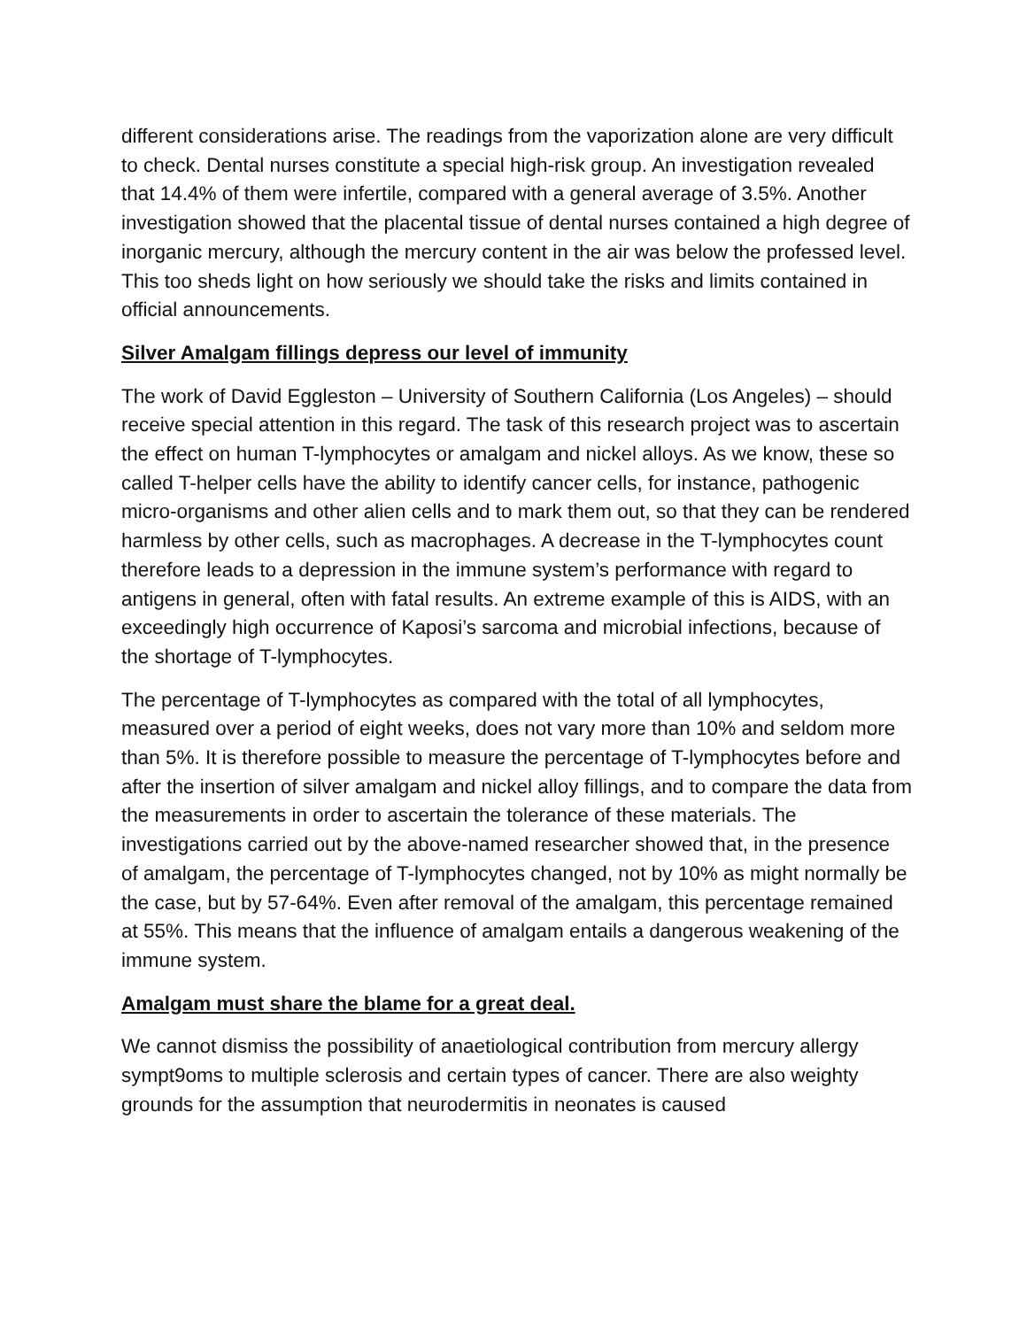different considerations arise. The readings from the vaporization alone are very difficult to check. Dental nurses constitute a special high-risk group. An investigation revealed that 14.4% of them were infertile, compared with a general average of 3.5%. Another investigation showed that the placental tissue of dental nurses contained a high degree of inorganic mercury, although the mercury content in the air was below the professed level. This too sheds light on how seriously we should take the risks and limits contained in official announcements.
Silver Amalgam fillings depress our level of immunity
The work of David Eggleston – University of Southern California (Los Angeles) – should receive special attention in this regard. The task of this research project was to ascertain the effect on human T-lymphocytes or amalgam and nickel alloys. As we know, these so called T-helper cells have the ability to identify cancer cells, for instance, pathogenic micro-organisms and other alien cells and to mark them out, so that they can be rendered harmless by other cells, such as macrophages. A decrease in the T-lymphocytes count therefore leads to a depression in the immune system’s performance with regard to antigens in general, often with fatal results. An extreme example of this is AIDS, with an exceedingly high occurrence of Kaposi’s sarcoma and microbial infections, because of the shortage of T-lymphocytes.
The percentage of T-lymphocytes as compared with the total of all lymphocytes, measured over a period of eight weeks, does not vary more than 10% and seldom more than 5%. It is therefore possible to measure the percentage of T-lymphocytes before and after the insertion of silver amalgam and nickel alloy fillings, and to compare the data from the measurements in order to ascertain the tolerance of these materials. The investigations carried out by the above-named researcher showed that, in the presence of amalgam, the percentage of T-lymphocytes changed, not by 10% as might normally be the case, but by 57-64%. Even after removal of the amalgam, this percentage remained at 55%. This means that the influence of amalgam entails a dangerous weakening of the immune system.
Amalgam must share the blame for a great deal.
We cannot dismiss the possibility of anaetiological contribution from mercury allergy sympt9oms to multiple sclerosis and certain types of cancer. There are also weighty grounds for the assumption that neurodermitis in neonates is caused